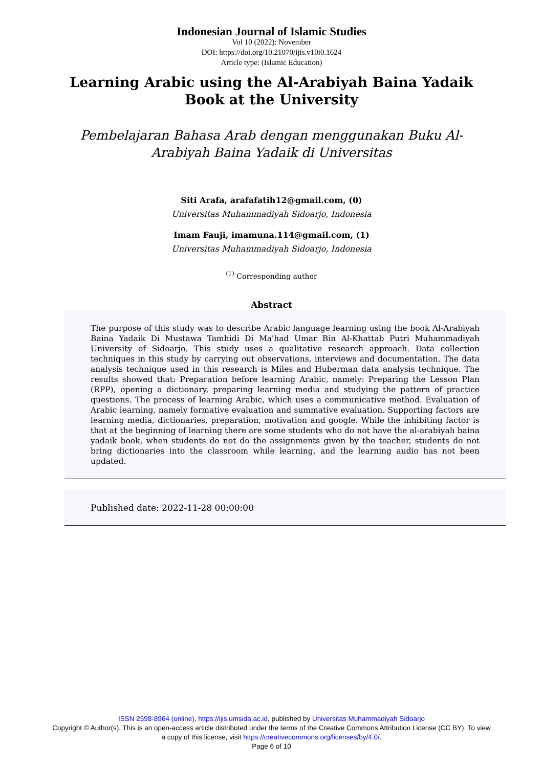Indonesian Journal of Islamic Studies
Vol 10 (2022): November
DOI: https://doi.org/10.21070/ijis.v10i0.1624
Article type: (Islamic Education)
Learning Arabic using the Al-Arabiyah Baina Yadaik Book at the University
Pembelajaran Bahasa Arab dengan menggunakan Buku Al-Arabiyah Baina Yadaik di Universitas
Siti Arafa, arafafatih12@gmail.com, (0)
Universitas Muhammadiyah Sidoarjo, Indonesia
Imam Fauji, imamuna.114@gmail.com, (1)
Universitas Muhammadiyah Sidoarjo, Indonesia
<sup>(1)</sup> Corresponding author
Abstract
The purpose of this study was to describe Arabic language learning using the book Al-Arabiyah Baina Yadaik Di Mustawa Tamhidi Di Ma'had Umar Bin Al-Khattab Putri Muhammadiyah University of Sidoarjo. This study uses a qualitative research approach. Data collection techniques in this study by carrying out observations, interviews and documentation. The data analysis technique used in this research is Miles and Huberman data analysis technique. The results showed that: Preparation before learning Arabic, namely: Preparing the Lesson Plan (RPP), opening a dictionary, preparing learning media and studying the pattern of practice questions. The process of learning Arabic, which uses a communicative method. Evaluation of Arabic learning, namely formative evaluation and summative evaluation. Supporting factors are learning media, dictionaries, preparation, motivation and google. While the inhibiting factor is that at the beginning of learning there are some students who do not have the al-arabiyah baina yadaik book, when students do not do the assignments given by the teacher, students do not bring dictionaries into the classroom while learning, and the learning audio has not been updated.
Published date: 2022-11-28 00:00:00
ISSN 2598-8964 (online), https://ijis.umsida.ac.id, published by Universitas Muhammadiyah Sidoarjo
Copyright © Author(s). This is an open-access article distributed under the terms of the Creative Commons Attribution License (CC BY). To view a copy of this license, visit https://creativecommons.org/licenses/by/4.0/.
Page 6 of 10